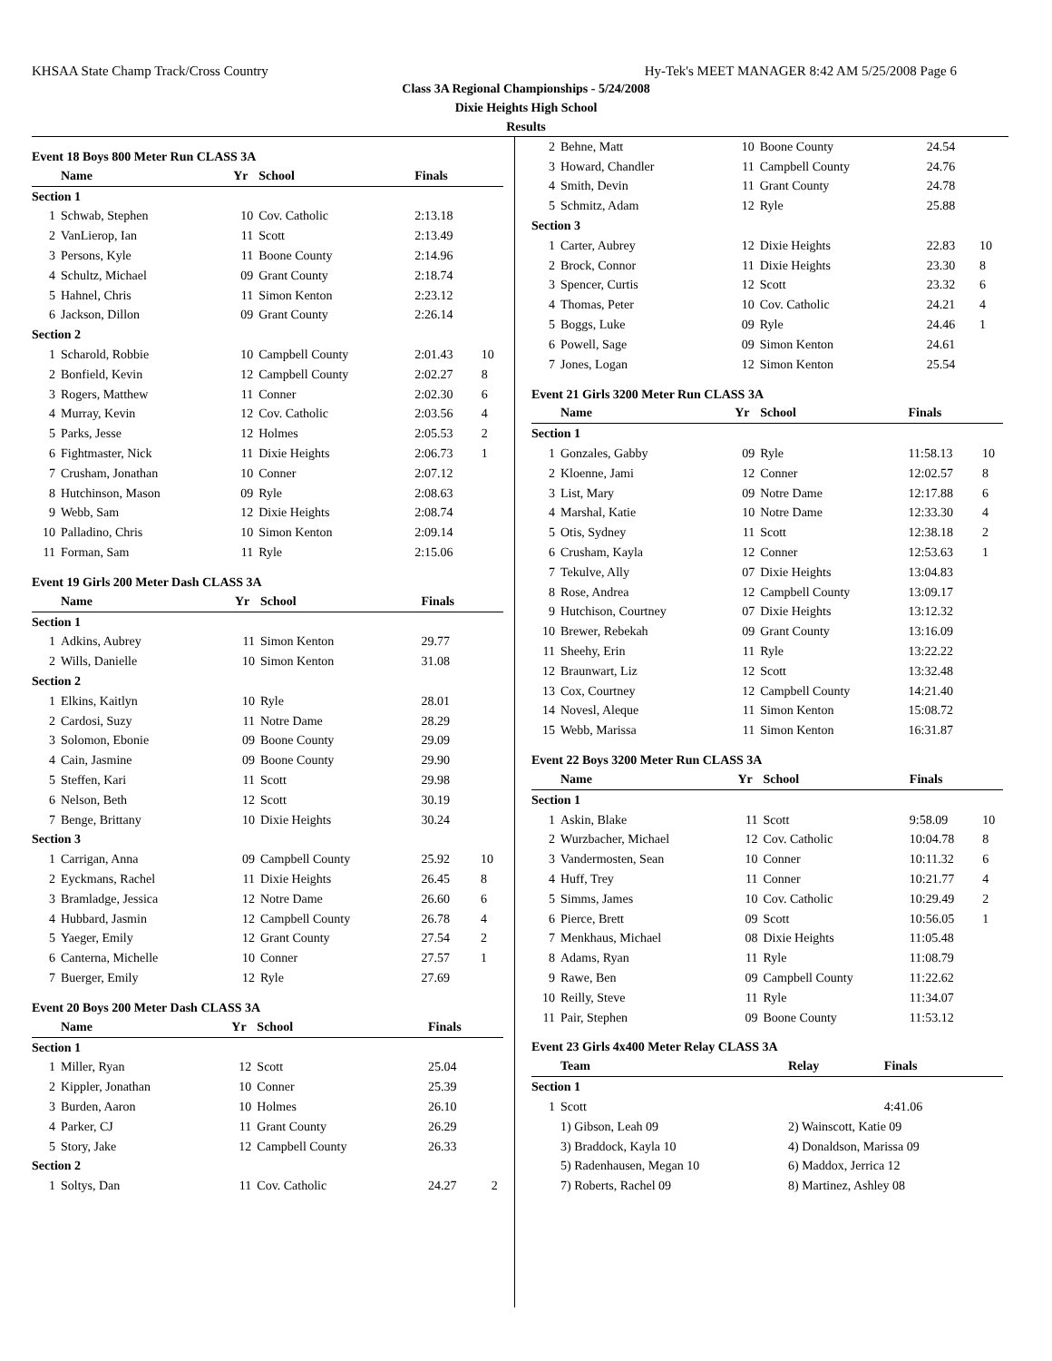KHSAA State Champ Track/Cross Country Hy-Tek's MEET MANAGER 8:42 AM 5/25/2008 Page 6
Class 3A Regional Championships - 5/24/2008
Dixie Heights High School
Results
Event 18 Boys 800 Meter Run CLASS 3A
| | Name | Yr | School | Finals | |
| --- | --- | --- | --- | --- | --- |
| Section 1 | | | | | |
| 1 | Schwab, Stephen | 10 | Cov. Catholic | 2:13.18 | |
| 2 | VanLierop, Ian | 11 | Scott | 2:13.49 | |
| 3 | Persons, Kyle | 11 | Boone County | 2:14.96 | |
| 4 | Schultz, Michael | 09 | Grant County | 2:18.74 | |
| 5 | Hahnel, Chris | 11 | Simon Kenton | 2:23.12 | |
| 6 | Jackson, Dillon | 09 | Grant County | 2:26.14 | |
| Section 2 | | | | | |
| 1 | Scharold, Robbie | 10 | Campbell County | 2:01.43 | 10 |
| 2 | Bonfield, Kevin | 12 | Campbell County | 2:02.27 | 8 |
| 3 | Rogers, Matthew | 11 | Conner | 2:02.30 | 6 |
| 4 | Murray, Kevin | 12 | Cov. Catholic | 2:03.56 | 4 |
| 5 | Parks, Jesse | 12 | Holmes | 2:05.53 | 2 |
| 6 | Fightmaster, Nick | 11 | Dixie Heights | 2:06.73 | 1 |
| 7 | Crusham, Jonathan | 10 | Conner | 2:07.12 | |
| 8 | Hutchinson, Mason | 09 | Ryle | 2:08.63 | |
| 9 | Webb, Sam | 12 | Dixie Heights | 2:08.74 | |
| 10 | Palladino, Chris | 10 | Simon Kenton | 2:09.14 | |
| 11 | Forman, Sam | 11 | Ryle | 2:15.06 | |
Event 19 Girls 200 Meter Dash CLASS 3A
| | Name | Yr | School | Finals | |
| --- | --- | --- | --- | --- | --- |
| Section 1 | | | | | |
| 1 | Adkins, Aubrey | 11 | Simon Kenton | 29.77 | |
| 2 | Wills, Danielle | 10 | Simon Kenton | 31.08 | |
| Section 2 | | | | | |
| 1 | Elkins, Kaitlyn | 10 | Ryle | 28.01 | |
| 2 | Cardosi, Suzy | 11 | Notre Dame | 28.29 | |
| 3 | Solomon, Ebonie | 09 | Boone County | 29.09 | |
| 4 | Cain, Jasmine | 09 | Boone County | 29.90 | |
| 5 | Steffen, Kari | 11 | Scott | 29.98 | |
| 6 | Nelson, Beth | 12 | Scott | 30.19 | |
| 7 | Benge, Brittany | 10 | Dixie Heights | 30.24 | |
| Section 3 | | | | | |
| 1 | Carrigan, Anna | 09 | Campbell County | 25.92 | 10 |
| 2 | Eyckmans, Rachel | 11 | Dixie Heights | 26.45 | 8 |
| 3 | Bramladge, Jessica | 12 | Notre Dame | 26.60 | 6 |
| 4 | Hubbard, Jasmin | 12 | Campbell County | 26.78 | 4 |
| 5 | Yaeger, Emily | 12 | Grant County | 27.54 | 2 |
| 6 | Canterna, Michelle | 10 | Conner | 27.57 | 1 |
| 7 | Buerger, Emily | 12 | Ryle | 27.69 | |
Event 20 Boys 200 Meter Dash CLASS 3A
| | Name | Yr | School | Finals | |
| --- | --- | --- | --- | --- | --- |
| Section 1 | | | | | |
| 1 | Miller, Ryan | 12 | Scott | 25.04 | |
| 2 | Kippler, Jonathan | 10 | Conner | 25.39 | |
| 3 | Burden, Aaron | 10 | Holmes | 26.10 | |
| 4 | Parker, CJ | 11 | Grant County | 26.29 | |
| 5 | Story, Jake | 12 | Campbell County | 26.33 | |
| Section 2 | | | | | |
| 1 | Soltys, Dan | 11 | Cov. Catholic | 24.27 | 2 |
| 2 | Behne, Matt | 10 | Boone County | 24.54 | |
| 3 | Howard, Chandler | 11 | Campbell County | 24.76 | |
| 4 | Smith, Devin | 11 | Grant County | 24.78 | |
| 5 | Schmitz, Adam | 12 | Ryle | 25.88 | |
| Section 3 | | | | | |
| 1 | Carter, Aubrey | 12 | Dixie Heights | 22.83 | 10 |
| 2 | Brock, Connor | 11 | Dixie Heights | 23.30 | 8 |
| 3 | Spencer, Curtis | 12 | Scott | 23.32 | 6 |
| 4 | Thomas, Peter | 10 | Cov. Catholic | 24.21 | 4 |
| 5 | Boggs, Luke | 09 | Ryle | 24.46 | 1 |
| 6 | Powell, Sage | 09 | Simon Kenton | 24.61 | |
| 7 | Jones, Logan | 12 | Simon Kenton | 25.54 | |
Event 21 Girls 3200 Meter Run CLASS 3A
| | Name | Yr | School | Finals | |
| --- | --- | --- | --- | --- | --- |
| Section 1 | | | | | |
| 1 | Gonzales, Gabby | 09 | Ryle | 11:58.13 | 10 |
| 2 | Kloenne, Jami | 12 | Conner | 12:02.57 | 8 |
| 3 | List, Mary | 09 | Notre Dame | 12:17.88 | 6 |
| 4 | Marshal, Katie | 10 | Notre Dame | 12:33.30 | 4 |
| 5 | Otis, Sydney | 11 | Scott | 12:38.18 | 2 |
| 6 | Crusham, Kayla | 12 | Conner | 12:53.63 | 1 |
| 7 | Tekulve, Ally | 07 | Dixie Heights | 13:04.83 | |
| 8 | Rose, Andrea | 12 | Campbell County | 13:09.17 | |
| 9 | Hutchison, Courtney | 07 | Dixie Heights | 13:12.32 | |
| 10 | Brewer, Rebekah | 09 | Grant County | 13:16.09 | |
| 11 | Sheehy, Erin | 11 | Ryle | 13:22.22 | |
| 12 | Braunwart, Liz | 12 | Scott | 13:32.48 | |
| 13 | Cox, Courtney | 12 | Campbell County | 14:21.40 | |
| 14 | Novesl, Aleque | 11 | Simon Kenton | 15:08.72 | |
| 15 | Webb, Marissa | 11 | Simon Kenton | 16:31.87 | |
Event 22 Boys 3200 Meter Run CLASS 3A
| | Name | Yr | School | Finals | |
| --- | --- | --- | --- | --- | --- |
| Section 1 | | | | | |
| 1 | Askin, Blake | 11 | Scott | 9:58.09 | 10 |
| 2 | Wurzbacher, Michael | 12 | Cov. Catholic | 10:04.78 | 8 |
| 3 | Vandermosten, Sean | 10 | Conner | 10:11.32 | 6 |
| 4 | Huff, Trey | 11 | Conner | 10:21.77 | 4 |
| 5 | Simms, James | 10 | Cov. Catholic | 10:29.49 | 2 |
| 6 | Pierce, Brett | 09 | Scott | 10:56.05 | 1 |
| 7 | Menkhaus, Michael | 08 | Dixie Heights | 11:05.48 | |
| 8 | Adams, Ryan | 11 | Ryle | 11:08.79 | |
| 9 | Rawe, Ben | 09 | Campbell County | 11:22.62 | |
| 10 | Reilly, Steve | 11 | Ryle | 11:34.07 | |
| 11 | Pair, Stephen | 09 | Boone County | 11:53.12 | |
Event 23 Girls 4x400 Meter Relay CLASS 3A
| | Team | Relay | Finals |
| --- | --- | --- | --- |
| Section 1 | | | |
| 1 | Scott | | 4:41.06 |
| | 1) Gibson, Leah 09 | 2) Wainscott, Katie 09 | |
| | 3) Braddock, Kayla 10 | 4) Donaldson, Marissa 09 | |
| | 5) Radenhausen, Megan 10 | 6) Maddox, Jerrica 12 | |
| | 7) Roberts, Rachel 09 | 8) Martinez, Ashley 08 | |